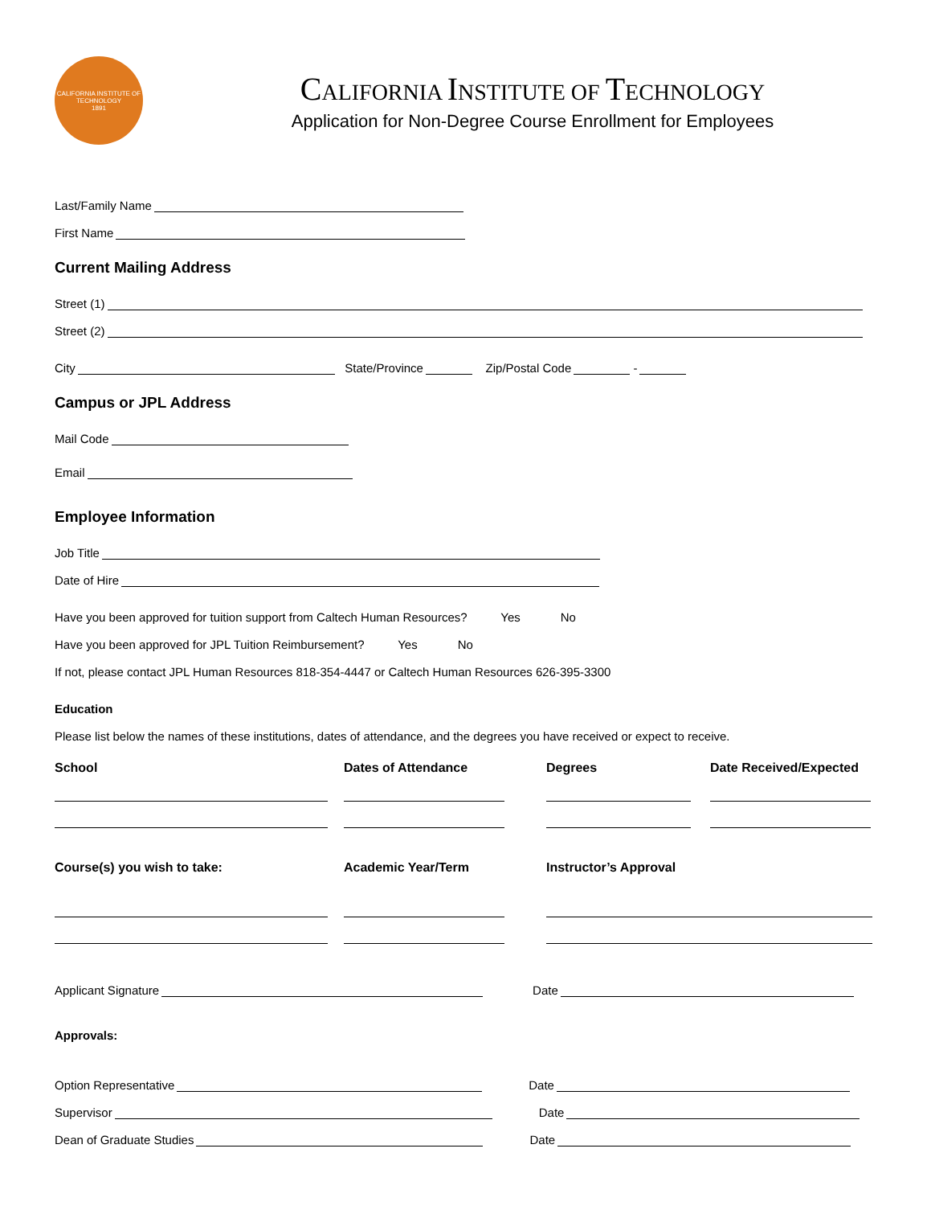CALIFORNIA INSTITUTE OF TECHNOLOGY
1891
CALIFORNIA INSTITUTE OF TECHNOLOGY
Application for Non-Degree Course Enrollment for Employees
Last/Family Name
First Name
Current Mailing Address
Street (1)
Street (2)
City State/Province Zip/Postal Code -
Campus or JPL Address
Mail Code
Email
Employee Information
Job Title
Date of Hire
Have you been approved for tuition support from Caltech Human Resources? Yes No
Have you been approved for JPL Tuition Reimbursement? Yes No
If not, please contact JPL Human Resources 818-354-4447 or Caltech Human Resources 626-395-3300
Education
Please list below the names of these institutions, dates of attendance, and the degrees you have received or expect to receive.
School Dates of Attendance Degrees Date Received/Expected
Course(s) you wish to take: Academic Year/Term Instructor’s Approval
Applicant Signature Date
Approvals:
Option Representative Date
Supervisor Date
Dean of Graduate Studies Date